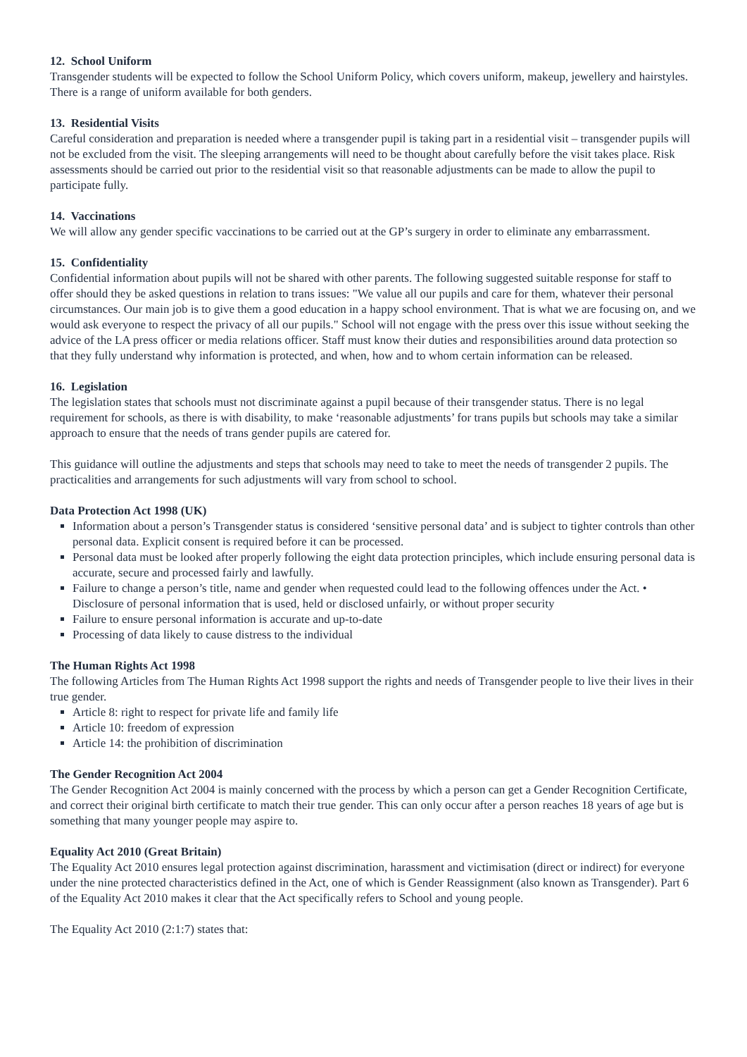12. School Uniform
Transgender students will be expected to follow the School Uniform Policy, which covers uniform, makeup, jewellery and hairstyles. There is a range of uniform available for both genders.
13. Residential Visits
Careful consideration and preparation is needed where a transgender pupil is taking part in a residential visit – transgender pupils will not be excluded from the visit. The sleeping arrangements will need to be thought about carefully before the visit takes place. Risk assessments should be carried out prior to the residential visit so that reasonable adjustments can be made to allow the pupil to participate fully.
14. Vaccinations
We will allow any gender specific vaccinations to be carried out at the GP’s surgery in order to eliminate any embarrassment.
15. Confidentiality
Confidential information about pupils will not be shared with other parents. The following suggested suitable response for staff to offer should they be asked questions in relation to trans issues: "We value all our pupils and care for them, whatever their personal circumstances. Our main job is to give them a good education in a happy school environment. That is what we are focusing on, and we would ask everyone to respect the privacy of all our pupils." School will not engage with the press over this issue without seeking the advice of the LA press officer or media relations officer. Staff must know their duties and responsibilities around data protection so that they fully understand why information is protected, and when, how and to whom certain information can be released.
16. Legislation
The legislation states that schools must not discriminate against a pupil because of their transgender status. There is no legal requirement for schools, as there is with disability, to make ‘reasonable adjustments’ for trans pupils but schools may take a similar approach to ensure that the needs of trans gender pupils are catered for.
This guidance will outline the adjustments and steps that schools may need to take to meet the needs of transgender 2 pupils. The practicalities and arrangements for such adjustments will vary from school to school.
Data Protection Act 1998 (UK)
Information about a person’s Transgender status is considered ‘sensitive personal data’ and is subject to tighter controls than other personal data. Explicit consent is required before it can be processed.
Personal data must be looked after properly following the eight data protection principles, which include ensuring personal data is accurate, secure and processed fairly and lawfully.
Failure to change a person’s title, name and gender when requested could lead to the following offences under the Act. • Disclosure of personal information that is used, held or disclosed unfairly, or without proper security
Failure to ensure personal information is accurate and up-to-date
Processing of data likely to cause distress to the individual
The Human Rights Act 1998
The following Articles from The Human Rights Act 1998 support the rights and needs of Transgender people to live their lives in their true gender.
Article 8: right to respect for private life and family life
Article 10: freedom of expression
Article 14: the prohibition of discrimination
The Gender Recognition Act 2004
The Gender Recognition Act 2004 is mainly concerned with the process by which a person can get a Gender Recognition Certificate, and correct their original birth certificate to match their true gender. This can only occur after a person reaches 18 years of age but is something that many younger people may aspire to.
Equality Act 2010 (Great Britain)
The Equality Act 2010 ensures legal protection against discrimination, harassment and victimisation (direct or indirect) for everyone under the nine protected characteristics defined in the Act, one of which is Gender Reassignment (also known as Transgender). Part 6 of the Equality Act 2010 makes it clear that the Act specifically refers to School and young people.
The Equality Act 2010 (2:1:7) states that: